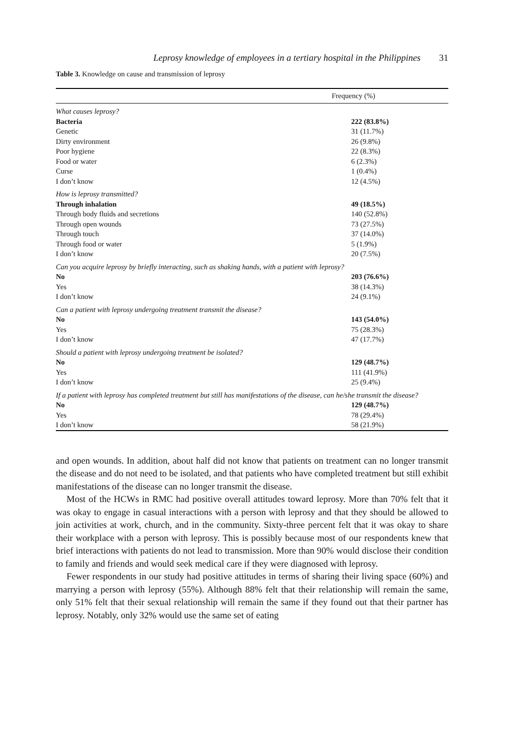Leprosy knowledge of employees in a tertiary hospital in the Philippines 31
Table 3. Knowledge on cause and transmission of leprosy
| | Frequency (%) |
| --- | --- |
| What causes leprosy? | |
| Bacteria | 222 (83.8%) |
| Genetic | 31 (11.7%) |
| Dirty environment | 26 (9.8%) |
| Poor hygiene | 22 (8.3%) |
| Food or water | 6 (2.3%) |
| Curse | 1 (0.4%) |
| I don’t know | 12 (4.5%) |
| How is leprosy transmitted? | |
| Through inhalation | 49 (18.5%) |
| Through body fluids and secretions | 140 (52.8%) |
| Through open wounds | 73 (27.5%) |
| Through touch | 37 (14.0%) |
| Through food or water | 5 (1.9%) |
| I don’t know | 20 (7.5%) |
| Can you acquire leprosy by briefly interacting, such as shaking hands, with a patient with leprosy? | |
| No | 203 (76.6%) |
| Yes | 38 (14.3%) |
| I don’t know | 24 (9.1%) |
| Can a patient with leprosy undergoing treatment transmit the disease? | |
| No | 143 (54.0%) |
| Yes | 75 (28.3%) |
| I don’t know | 47 (17.7%) |
| Should a patient with leprosy undergoing treatment be isolated? | |
| No | 129 (48.7%) |
| Yes | 111 (41.9%) |
| I don’t know | 25 (9.4%) |
| If a patient with leprosy has completed treatment but still has manifestations of the disease, can he/she transmit the disease? | |
| No | 129 (48.7%) |
| Yes | 78 (29.4%) |
| I don’t know | 58 (21.9%) |
and open wounds. In addition, about half did not know that patients on treatment can no longer transmit the disease and do not need to be isolated, and that patients who have completed treatment but still exhibit manifestations of the disease can no longer transmit the disease.
Most of the HCWs in RMC had positive overall attitudes toward leprosy. More than 70% felt that it was okay to engage in casual interactions with a person with leprosy and that they should be allowed to join activities at work, church, and in the community. Sixty-three percent felt that it was okay to share their workplace with a person with leprosy. This is possibly because most of our respondents knew that brief interactions with patients do not lead to transmission. More than 90% would disclose their condition to family and friends and would seek medical care if they were diagnosed with leprosy.
Fewer respondents in our study had positive attitudes in terms of sharing their living space (60%) and marrying a person with leprosy (55%). Although 88% felt that their relationship will remain the same, only 51% felt that their sexual relationship will remain the same if they found out that their partner has leprosy. Notably, only 32% would use the same set of eating